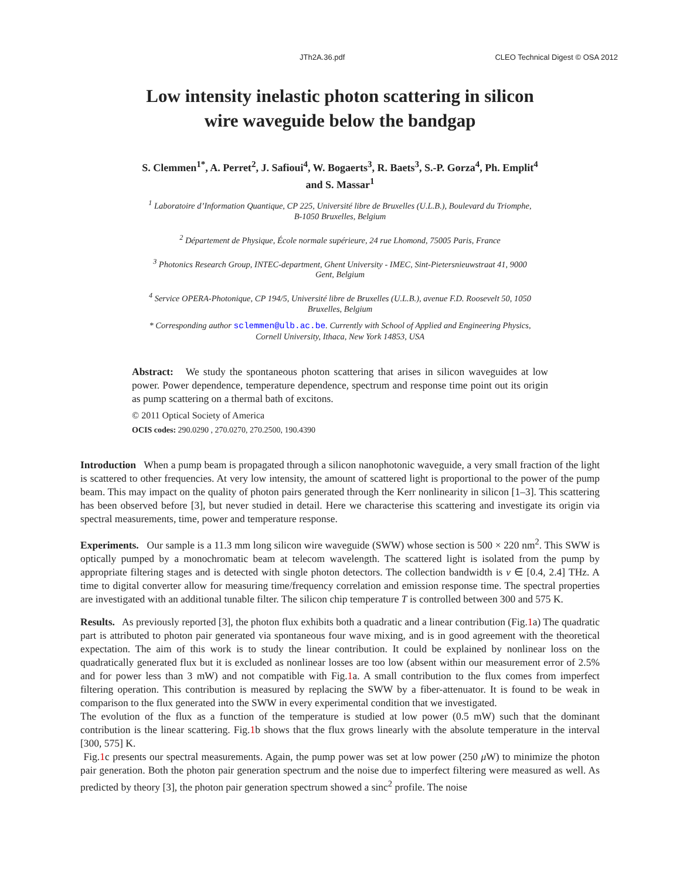JTh2A.36.pdf CLEO Technical Digest © OSA 2012
Low intensity inelastic photon scattering in silicon
wire waveguide below the bandgap
S. Clemmen<sup>1*</sup>, A. Perret<sup>2</sup>, J. Safioui<sup>4</sup>, W. Bogaerts<sup>3</sup>, R. Baets<sup>3</sup>, S.-P. Gorza<sup>4</sup>, Ph. Emplit<sup>4</sup>
and S. Massar<sup>1</sup>
<sup>1</sup> Laboratoire d’Information Quantique, CP 225, Université libre de Bruxelles (U.L.B.), Boulevard du Triomphe, B-1050 Bruxelles, Belgium
<sup>2</sup> Département de Physique, École normale supérieure, 24 rue Lhomond, 75005 Paris, France
<sup>3</sup> Photonics Research Group, INTEC-department, Ghent University - IMEC, Sint-Pietersnieuwstraat 41, 9000 Gent, Belgium
<sup>4</sup> Service OPERA-Photonique, CP 194/5, Université libre de Bruxelles (U.L.B.), avenue F.D. Roosevelt 50, 1050 Bruxelles, Belgium
* Corresponding author sclemmen@ulb.ac.be. Currently with School of Applied and Engineering Physics, Cornell University, Ithaca, New York 14853, USA
Abstract: We study the spontaneous photon scattering that arises in silicon waveguides at low power. Power dependence, temperature dependence, spectrum and response time point out its origin as pump scattering on a thermal bath of excitons.
© 2011 Optical Society of America
OCIS codes: 290.0290 , 270.0270, 270.2500, 190.4390
Introduction When a pump beam is propagated through a silicon nanophotonic waveguide, a very small fraction of the light is scattered to other frequencies. At very low intensity, the amount of scattered light is proportional to the power of the pump beam. This may impact on the quality of photon pairs generated through the Kerr nonlinearity in silicon [1–3]. This scattering has been observed before [3], but never studied in detail. Here we characterise this scattering and investigate its origin via spectral measurements, time, power and temperature response.
Experiments. Our sample is a 11.3 mm long silicon wire waveguide (SWW) whose section is 500 × 220 nm<sup>2</sup>. This SWW is optically pumped by a monochromatic beam at telecom wavelength. The scattered light is isolated from the pump by appropriate filtering stages and is detected with single photon detectors. The collection bandwidth is ν ∈ [0.4, 2.4] THz. A time to digital converter allow for measuring time/frequency correlation and emission response time. The spectral properties are investigated with an additional tunable filter. The silicon chip temperature T is controlled between 300 and 575 K.
Results. As previously reported [3], the photon flux exhibits both a quadratic and a linear contribution (Fig.1a) The quadratic part is attributed to photon pair generated via spontaneous four wave mixing, and is in good agreement with the theoretical expectation. The aim of this work is to study the linear contribution. It could be explained by nonlinear loss on the quadratically generated flux but it is excluded as nonlinear losses are too low (absent within our measurement error of 2.5% and for power less than 3 mW) and not compatible with Fig.1a. A small contribution to the flux comes from imperfect filtering operation. This contribution is measured by replacing the SWW by a fiber-attenuator. It is found to be weak in comparison to the flux generated into the SWW in every experimental condition that we investigated.
The evolution of the flux as a function of the temperature is studied at low power (0.5 mW) such that the dominant contribution is the linear scattering. Fig.1b shows that the flux grows linearly with the absolute temperature in the interval [300, 575] K.
Fig.1c presents our spectral measurements. Again, the pump power was set at low power (250 μ W) to minimize the photon pair generation. Both the photon pair generation spectrum and the noise due to imperfect filtering were measured as well. As predicted by theory [3], the photon pair generation spectrum showed a sinc<sup>2</sup> profile. The noise